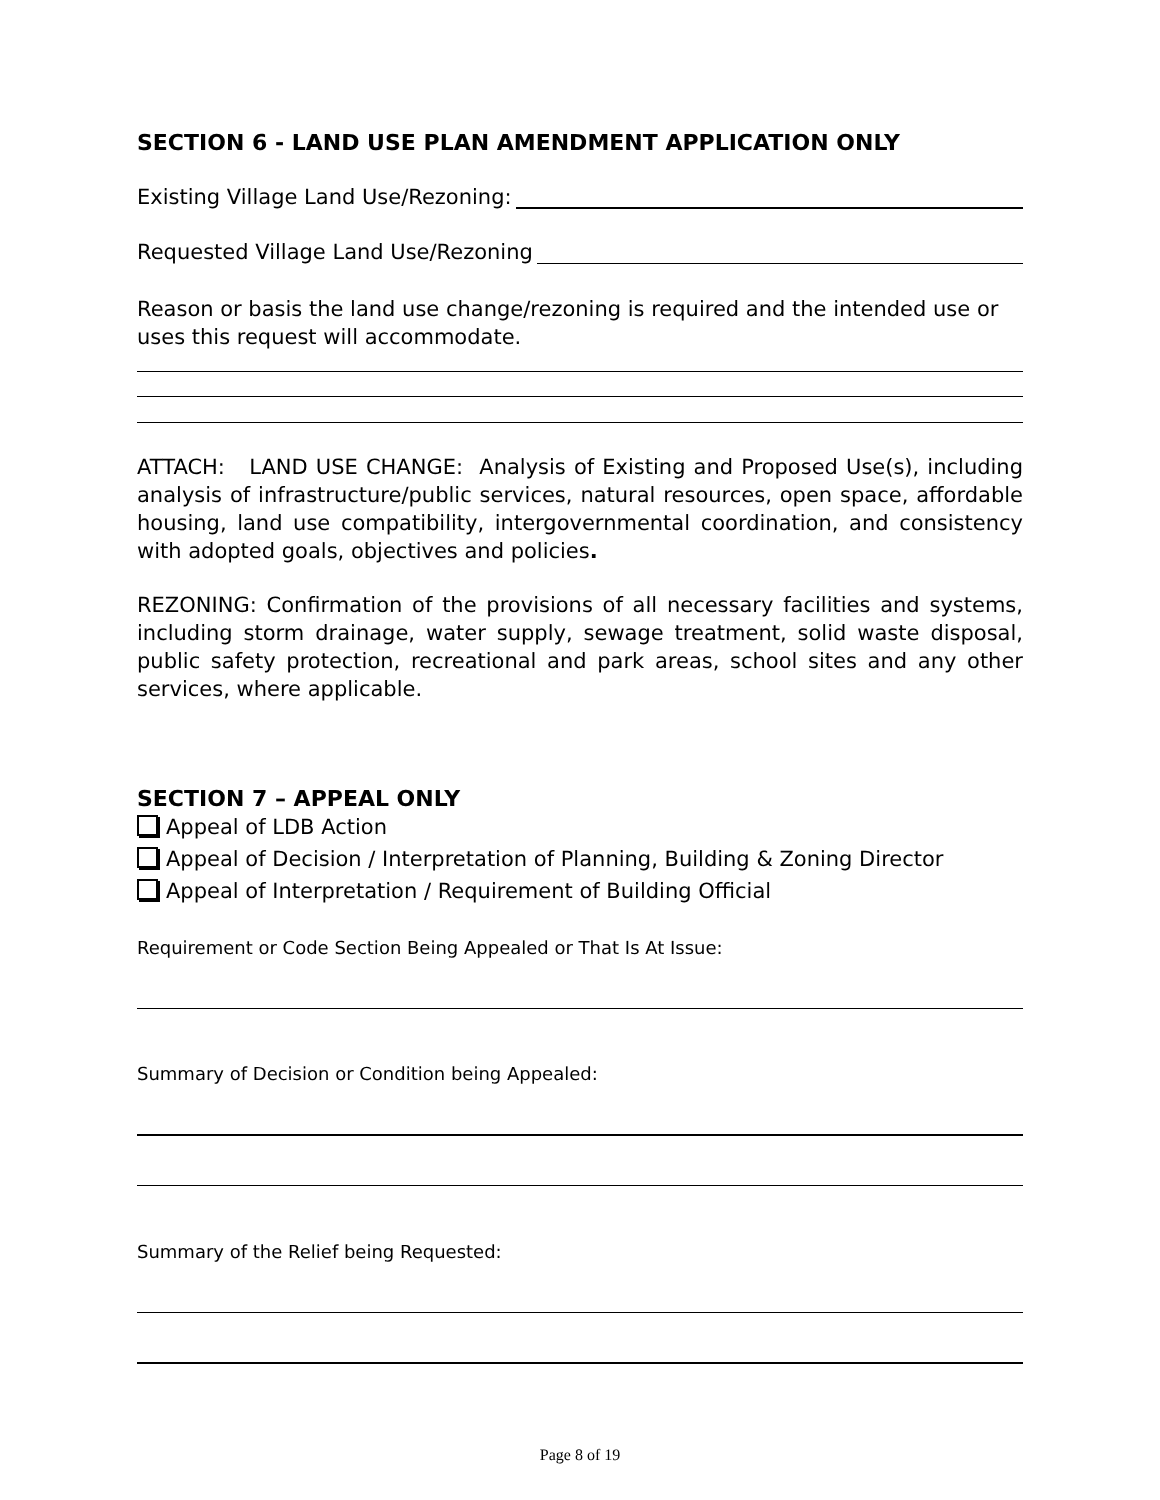SECTION 6 - LAND USE PLAN AMENDMENT APPLICATION ONLY
Existing Village Land Use/Rezoning:
Requested Village Land Use/Rezoning
Reason or basis the land use change/rezoning is required and the intended use or uses this request will accommodate.
ATTACH: LAND USE CHANGE: Analysis of Existing and Proposed Use(s), including analysis of infrastructure/public services, natural resources, open space, affordable housing, land use compatibility, intergovernmental coordination, and consistency with adopted goals, objectives and policies.
REZONING: Confirmation of the provisions of all necessary facilities and systems, including storm drainage, water supply, sewage treatment, solid waste disposal, public safety protection, recreational and park areas, school sites and any other services, where applicable.
SECTION 7 – APPEAL ONLY
Appeal of LDB Action
Appeal of Decision / Interpretation of Planning, Building & Zoning Director
Appeal of Interpretation / Requirement of Building Official
Requirement or Code Section Being Appealed or That Is At Issue:
Summary of Decision or Condition being Appealed:
Summary of the Relief being Requested:
Page 8 of 19